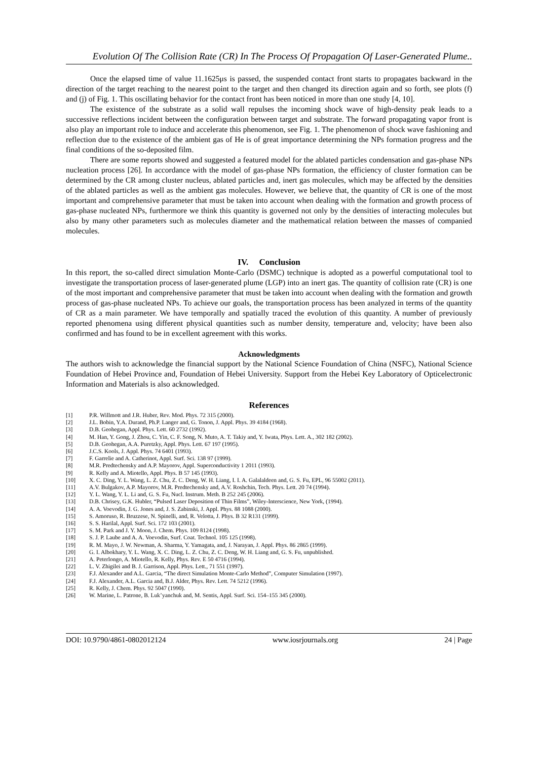Evolution Of The Collision Rate (CR) In The Process Of Propagation Of Laser-Generated Plume..
Once the elapsed time of value 11.1625μs is passed, the suspended contact front starts to propagates backward in the direction of the target reaching to the nearest point to the target and then changed its direction again and so forth, see plots (f) and (j) of Fig. 1. This oscillating behavior for the contact front has been noticed in more than one study [4, 10].
The existence of the substrate as a solid wall repulses the incoming shock wave of high-density peak leads to a successive reflections incident between the configuration between target and substrate. The forward propagating vapor front is also play an important role to induce and accelerate this phenomenon, see Fig. 1. The phenomenon of shock wave fashioning and reflection due to the existence of the ambient gas of He is of great importance determining the NPs formation progress and the final conditions of the so-deposited film.
There are some reports showed and suggested a featured model for the ablated particles condensation and gas-phase NPs nucleation process [26]. In accordance with the model of gas-phase NPs formation, the efficiency of cluster formation can be determined by the CR among cluster nucleus, ablated particles and, inert gas molecules, which may be affected by the densities of the ablated particles as well as the ambient gas molecules. However, we believe that, the quantity of CR is one of the most important and comprehensive parameter that must be taken into account when dealing with the formation and growth process of gas-phase nucleated NPs, furthermore we think this quantity is governed not only by the densities of interacting molecules but also by many other parameters such as molecules diameter and the mathematical relation between the masses of companied molecules.
IV. Conclusion
In this report, the so-called direct simulation Monte-Carlo (DSMC) technique is adopted as a powerful computational tool to investigate the transportation process of laser-generated plume (LGP) into an inert gas. The quantity of collision rate (CR) is one of the most important and comprehensive parameter that must be taken into account when dealing with the formation and growth process of gas-phase nucleated NPs. To achieve our goals, the transportation process has been analyzed in terms of the quantity of CR as a main parameter. We have temporally and spatially traced the evolution of this quantity. A number of previously reported phenomena using different physical quantities such as number density, temperature and, velocity; have been also confirmed and has found to be in excellent agreement with this works.
Acknowledgments
The authors wish to acknowledge the financial support by the National Science Foundation of China (NSFC), National Science Foundation of Hebei Province and, Foundation of Hebei University. Support from the Hebei Key Laboratory of Opticelectronic Information and Materials is also acknowledged.
References
[1] P.R. Willmott and J.R. Huber, Rev. Mod. Phys. 72 315 (2000).
[2] J.L. Bobin, Y.A. Durand, Ph.P. Langer and, G. Tonon, J. Appl. Phys. 39 4184 (1968).
[3] D.B. Geohegan, Appl. Phys. Lett. 60 2732 (1992).
[4] M. Han, Y. Gong, J. Zhou, C. Yin, C. F. Song, N. Muto, A. T. Takiy and, Y. Iwata, Phys. Lett. A., 302 182 (2002).
[5] D.B. Geohegan, A.A. Puretzky, Appl. Phys. Lett. 67 197 (1995).
[6] J.C.S. Kools, J. Appl. Phys. 74 6401 (1993).
[7] F. Garrelie and A. Catherinot, Appl. Surf. Sci. 138 97 (1999).
[8] M.R. Predtechensky and A.P. Mayorov, Appl. Superconductivity 1 2011 (1993).
[9] R. Kelly and A. Miotello, Appl. Phys. B 57 145 (1993).
[10] X. C. Ding, Y. L. Wang, L. Z. Chu, Z. C. Deng, W. H. Liang, I. I. A. Galalaldeen and, G. S. Fu, EPL, 96 55002 (2011).
[11] A.V. Bulgakov, A.P. Mayorov, M.R. Predtechensky and, A.V. Roshchin, Tech. Phys. Lett. 20 74 (1994).
[12] Y. L. Wang, Y. L. Li and, G. S. Fu, Nucl. Instrum. Meth. B 252 245 (2006).
[13] D.B. Chrisey, G.K. Hubler, “Pulsed Laser Deposition of Thin Films”, Wiley-Interscience, New York, (1994).
[14] A. A. Voevodin, J. G. Jones and, J. S. Zabinski, J. Appl. Phys. 88 1088 (2000).
[15] S. Amoruso, R. Bruzzese, N. Spinelli, and, R. Velotta, J. Phys. B 32 R131 (1999).
[16] S. S. Harilal, Appl. Surf. Sci. 172 103 (2001).
[17] S. M. Park and J. Y. Moon, J. Chem. Phys. 109 8124 (1998).
[18] S. J. P. Laube and A. A. Voevodin, Surf. Coat. Technol. 105 125 (1998).
[19] R. M. Mayo, J. W. Newman, A. Sharma, Y. Yamagata, and, J. Narayan, J. Appl. Phys. 86 2865 (1999).
[20] G. I. Albokhary, Y. L. Wang, X. C. Ding, L. Z. Chu, Z. C. Deng, W. H. Liang and, G. S. Fu, unpublished.
[21] A. Peterlongo, A. Miotello, R. Kelly, Phys. Rev. E 50 4716 (1994).
[22] L. V. Zhigilei and B. J. Garrison, Appl. Phys. Lett., 71 551 (1997).
[23] F.J. Alexander and A.L. Garcia, “The direct Simulation Monte-Carlo Method”, Computer Simulation (1997).
[24] F.J. Alexander, A.L. Garcia and, B.J. Alder, Phys. Rev. Lett. 74 5212 (1996).
[25] R. Kelly, J. Chem. Phys. 92 5047 (1990).
[26] W. Marine, L. Patrone, B. Luk’yanchuk and, M. Sentis, Appl. Surf. Sci. 154–155 345 (2000).
DOI: 10.9790/4861-0802012124 www.iosrjournals.org 24 | Page